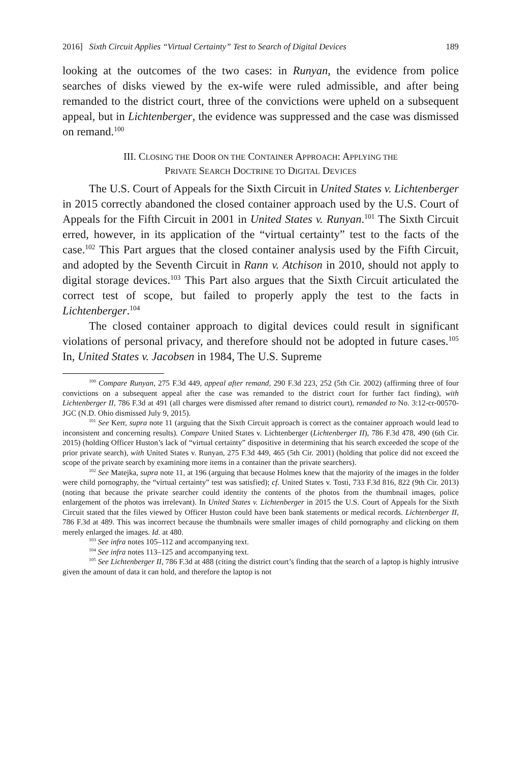2016] Sixth Circuit Applies “Virtual Certainty” Test to Search of Digital Devices 189
looking at the outcomes of the two cases: in Runyan, the evidence from police searches of disks viewed by the ex-wife were ruled admissible, and after being remanded to the district court, three of the convictions were upheld on a subsequent appeal, but in Lichtenberger, the evidence was suppressed and the case was dismissed on remand.<sup>100</sup>
III. CLOSING THE DOOR ON THE CONTAINER APPROACH: APPLYING THE
PRIVATE SEARCH DOCTRINE TO DIGITAL DEVICES
The U.S. Court of Appeals for the Sixth Circuit in United States v. Lichtenberger in 2015 correctly abandoned the closed container approach used by the U.S. Court of Appeals for the Fifth Circuit in 2001 in United States v. Runyan.<sup>101</sup> The Sixth Circuit erred, however, in its application of the “virtual certainty” test to the facts of the case.<sup>102</sup> This Part argues that the closed container analysis used by the Fifth Circuit, and adopted by the Seventh Circuit in Rann v. Atchison in 2010, should not apply to digital storage devices.<sup>103</sup> This Part also argues that the Sixth Circuit articulated the correct test of scope, but failed to properly apply the test to the facts in Lichtenberger.<sup>104</sup>
The closed container approach to digital devices could result in significant violations of personal privacy, and therefore should not be adopted in future cases.<sup>105</sup> In, United States v. Jacobsen in 1984, The U.S. Supreme
<sup>100</sup> Compare Runyan, 275 F.3d 449, appeal after remand, 290 F.3d 223, 252 (5th Cir. 2002) (affirming three of four convictions on a subsequent appeal after the case was remanded to the district court for further fact finding), with Lichtenberger II, 786 F.3d at 491 (all charges were dismissed after remand to district court), remanded to No. 3:12-cr-00570-JGC (N.D. Ohio dismissed July 9, 2015).
<sup>101</sup> See Kerr, supra note 11 (arguing that the Sixth Circuit approach is correct as the container approach would lead to inconsistent and concerning results). Compare United States v. Lichtenberger (Lichtenberger II), 786 F.3d 478, 490 (6th Cir. 2015) (holding Officer Huston’s lack of “virtual certainty” dispositive in determining that his search exceeded the scope of the prior private search), with United States v. Runyan, 275 F.3d 449, 465 (5th Cir. 2001) (holding that police did not exceed the scope of the private search by examining more items in a container than the private searchers).
<sup>102</sup> See Matejka, supra note 11, at 196 (arguing that because Holmes knew that the majority of the images in the folder were child pornography, the “virtual certainty” test was satisfied); cf. United States v. Tosti, 733 F.3d 816, 822 (9th Cir. 2013) (noting that because the private searcher could identity the contents of the photos from the thumbnail images, police enlargement of the photos was irrelevant). In United States v. Lichtenberger in 2015 the U.S. Court of Appeals for the Sixth Circuit stated that the files viewed by Officer Huston could have been bank statements or medical records. Lichtenberger II, 786 F.3d at 489. This was incorrect because the thumbnails were smaller images of child pornography and clicking on them merely enlarged the images. Id. at 480.
<sup>103</sup> See infra notes 105–112 and accompanying text.
<sup>104</sup> See infra notes 113–125 and accompanying text.
<sup>105</sup> See Lichtenberger II, 786 F.3d at 488 (citing the district court’s finding that the search of a laptop is highly intrusive given the amount of data it can hold, and therefore the laptop is not